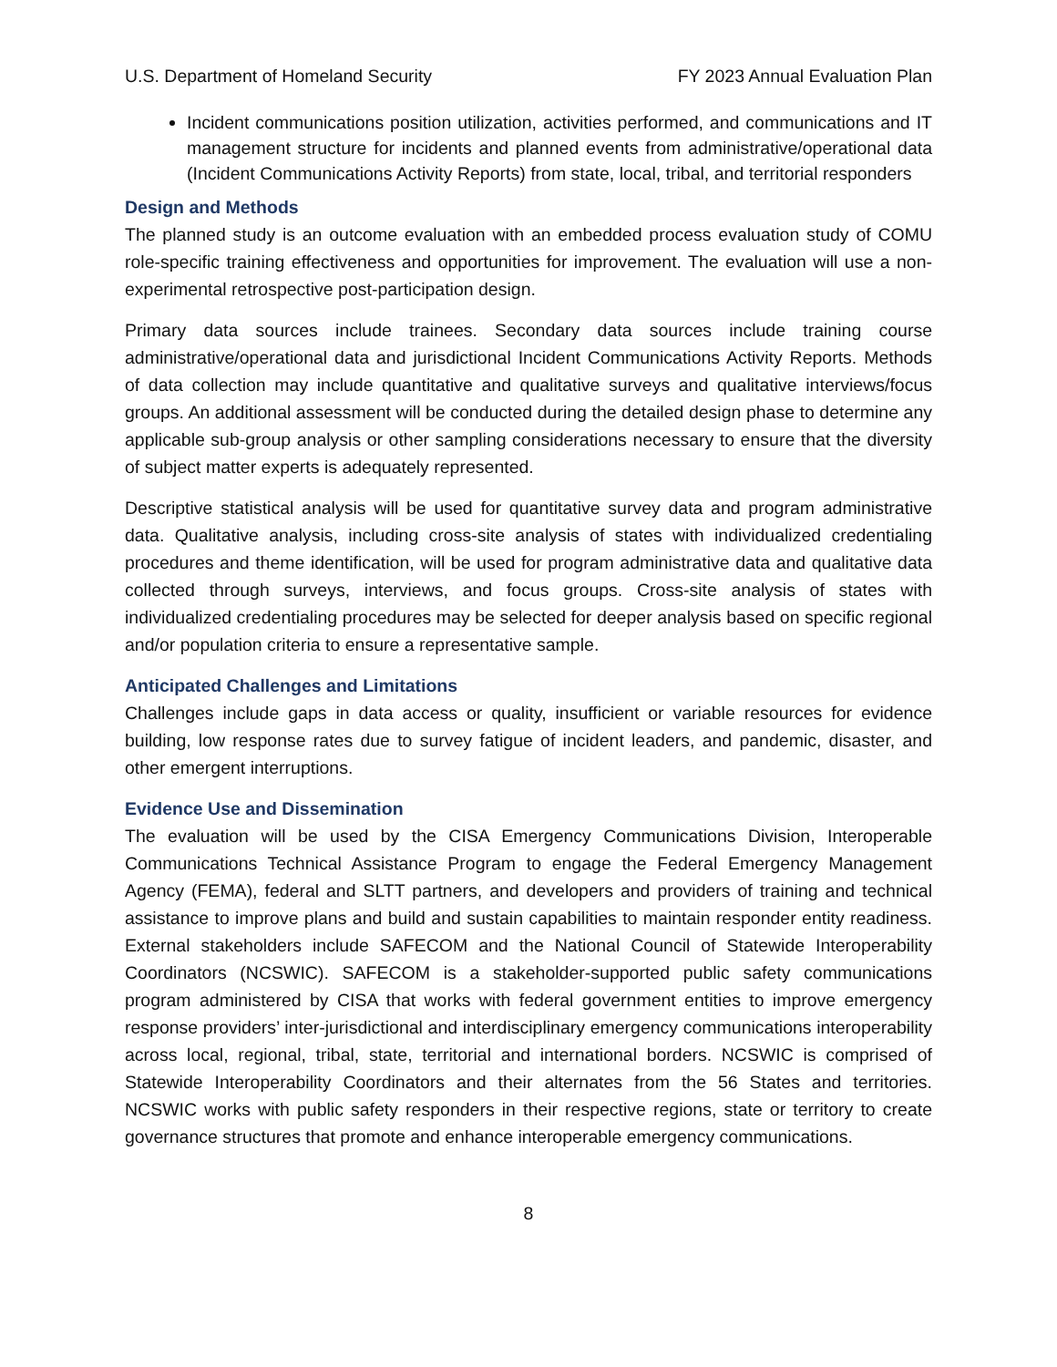U.S. Department of Homeland Security FY 2023 Annual Evaluation Plan
Incident communications position utilization, activities performed, and communications and IT management structure for incidents and planned events from administrative/operational data (Incident Communications Activity Reports) from state, local, tribal, and territorial responders
Design and Methods
The planned study is an outcome evaluation with an embedded process evaluation study of COMU role-specific training effectiveness and opportunities for improvement. The evaluation will use a non-experimental retrospective post-participation design.
Primary data sources include trainees. Secondary data sources include training course administrative/operational data and jurisdictional Incident Communications Activity Reports. Methods of data collection may include quantitative and qualitative surveys and qualitative interviews/focus groups. An additional assessment will be conducted during the detailed design phase to determine any applicable sub-group analysis or other sampling considerations necessary to ensure that the diversity of subject matter experts is adequately represented.
Descriptive statistical analysis will be used for quantitative survey data and program administrative data. Qualitative analysis, including cross-site analysis of states with individualized credentialing procedures and theme identification, will be used for program administrative data and qualitative data collected through surveys, interviews, and focus groups. Cross-site analysis of states with individualized credentialing procedures may be selected for deeper analysis based on specific regional and/or population criteria to ensure a representative sample.
Anticipated Challenges and Limitations
Challenges include gaps in data access or quality, insufficient or variable resources for evidence building, low response rates due to survey fatigue of incident leaders, and pandemic, disaster, and other emergent interruptions.
Evidence Use and Dissemination
The evaluation will be used by the CISA Emergency Communications Division, Interoperable Communications Technical Assistance Program to engage the Federal Emergency Management Agency (FEMA), federal and SLTT partners, and developers and providers of training and technical assistance to improve plans and build and sustain capabilities to maintain responder entity readiness. External stakeholders include SAFECOM and the National Council of Statewide Interoperability Coordinators (NCSWIC). SAFECOM is a stakeholder-supported public safety communications program administered by CISA that works with federal government entities to improve emergency response providers’ inter-jurisdictional and interdisciplinary emergency communications interoperability across local, regional, tribal, state, territorial and international borders. NCSWIC is comprised of Statewide Interoperability Coordinators and their alternates from the 56 States and territories. NCSWIC works with public safety responders in their respective regions, state or territory to create governance structures that promote and enhance interoperable emergency communications.
8